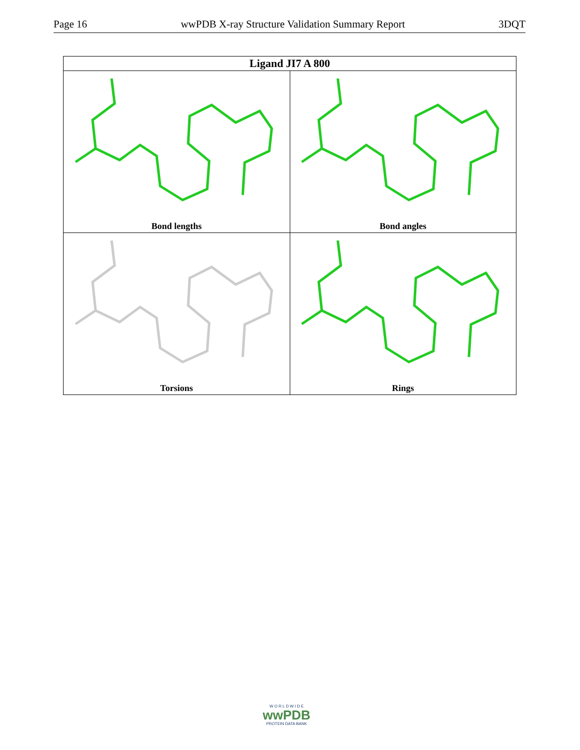Page 16 wwPDB X-ray Structure Validation Summary Report 3DQT
| Ligand JI7 A 800 | |
| --- | --- |
| Bond lengths | Bond angles |
| Torsions | Rings |
W O R L D W I D E
wwPDB
PROTEIN DATA BANK